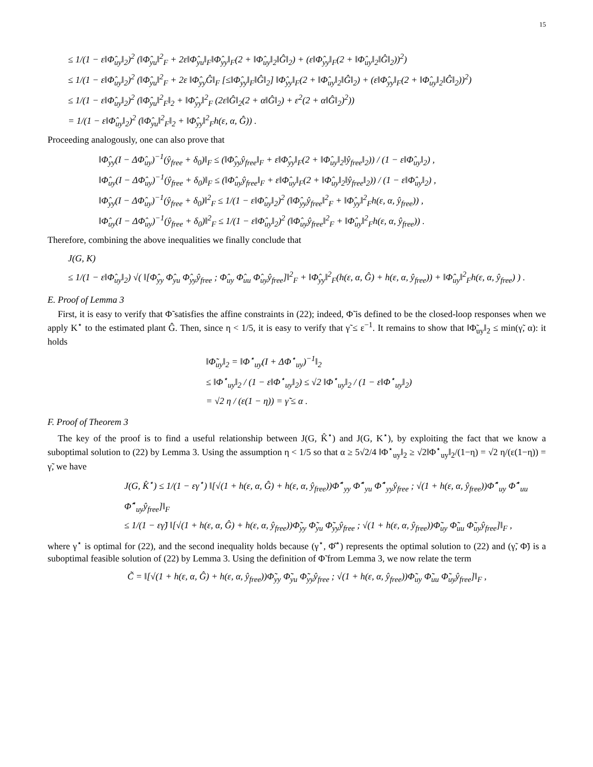15
≤ 1/(1 − ε‖Φ̂<sub>uy</sub>‖<sub>2</sub>)<sup>2</sup> (‖Φ̂<sub>yu</sub>‖<sup>2</sup><sub>F</sub> + 2ε‖Φ̂<sub>yu</sub>‖<sub>F</sub>‖Φ̂<sub>yy</sub>‖<sub>F</sub>(2 + ‖Φ̂<sub>uy</sub>‖<sub>2</sub>‖Ĝ‖<sub>2</sub>) + (ε‖Φ̂<sub>yy</sub>‖<sub>F</sub>(2 + ‖Φ̂<sub>uy</sub>‖<sub>2</sub>‖Ĝ‖<sub>2</sub>))<sup>2</sup>)
≤ 1/(1 − ε‖Φ̂<sub>uy</sub>‖<sub>2</sub>)<sup>2</sup> (‖Φ̂<sub>yu</sub>‖<sup>2</sup><sub>F</sub> + 2ε ‖Φ̂<sub>yy</sub>Ĝ‖<sub>F</sub> [≤‖Φ̂<sub>yy</sub>‖<sub>F</sub>‖Ĝ‖<sub>2</sub>] ‖Φ̂<sub>yy</sub>‖<sub>F</sub>(2 + ‖Φ̂<sub>uy</sub>‖<sub>2</sub>‖Ĝ‖<sub>2</sub>) + (ε‖Φ̂<sub>yy</sub>‖<sub>F</sub>(2 + ‖Φ̂<sub>uy</sub>‖<sub>2</sub>‖Ĝ‖<sub>2</sub>))<sup>2</sup>)
≤ 1/(1 − ε‖Φ̂<sub>uy</sub>‖<sub>2</sub>)<sup>2</sup> (‖Φ̂<sub>yu</sub>‖<sup>2</sup><sub>F</sub>‖<sub>2</sub> + ‖Φ̂<sub>yy</sub>‖<sup>2</sup><sub>F</sub> (2ε‖Ĝ‖<sub>2</sub>(2 + α‖Ĝ‖<sub>2</sub>) + ε<sup>2</sup>(2 + α‖Ĝ‖<sub>2</sub>)<sup>2</sup>))
= 1/(1 − ε‖Φ̂<sub>uy</sub>‖<sub>2</sub>)<sup>2</sup> (‖Φ̂<sub>yu</sub>‖<sup>2</sup><sub>F</sub>‖<sub>2</sub> + ‖Φ̂<sub>yy</sub>‖<sup>2</sup><sub>F</sub>h(ε, α, Ĝ)) .
Proceeding analogously, one can also prove that
‖Φ̂<sub>yy</sub>(I − ΔΦ̂<sub>uy</sub>)<sup>−1</sup>(ŷ<sub>free</sub> + δ<sub>0</sub>)‖<sub>F</sub> ≤ (‖Φ̂<sub>yy</sub>ŷ<sub>free</sub>‖<sub>F</sub> + ε‖Φ̂<sub>yy</sub>‖<sub>F</sub>(2 + ‖Φ̂<sub>uy</sub>‖<sub>2</sub>‖ŷ<sub>free</sub>‖<sub>2</sub>)) / (1 − ε‖Φ̂<sub>uy</sub>‖<sub>2</sub>) ,
‖Φ̂<sub>uy</sub>(I − ΔΦ̂<sub>uy</sub>)<sup>−1</sup>(ŷ<sub>free</sub> + δ<sub>0</sub>)‖<sub>F</sub> ≤ (‖Φ̂<sub>uy</sub>ŷ<sub>free</sub>‖<sub>F</sub> + ε‖Φ̂<sub>uy</sub>‖<sub>F</sub>(2 + ‖Φ̂<sub>uy</sub>‖<sub>2</sub>‖ŷ<sub>free</sub>‖<sub>2</sub>)) / (1 − ε‖Φ̂<sub>uy</sub>‖<sub>2</sub>) ,
‖Φ̂<sub>yy</sub>(I − ΔΦ̂<sub>uy</sub>)<sup>−1</sup>(ŷ<sub>free</sub> + δ<sub>0</sub>)‖<sup>2</sup><sub>F</sub> ≤ 1/(1 − ε‖Φ̂<sub>uy</sub>‖<sub>2</sub>)<sup>2</sup> (‖Φ̂<sub>yy</sub>ŷ<sub>free</sub>‖<sup>2</sup><sub>F</sub> + ‖Φ̂<sub>yy</sub>‖<sup>2</sup><sub>F</sub>h(ε, α, ŷ<sub>free</sub>)) ,
‖Φ̂<sub>uy</sub>(I − ΔΦ̂<sub>uy</sub>)<sup>−1</sup>(ŷ<sub>free</sub> + δ<sub>0</sub>)‖<sup>2</sup><sub>F</sub> ≤ 1/(1 − ε‖Φ̂<sub>uy</sub>‖<sub>2</sub>)<sup>2</sup> (‖Φ̂<sub>uy</sub>ŷ<sub>free</sub>‖<sup>2</sup><sub>F</sub> + ‖Φ̂<sub>uy</sub>‖<sup>2</sup><sub>F</sub>h(ε, α, ŷ<sub>free</sub>)) .
Therefore, combining the above inequalities we finally conclude that
J(G, K)
≤ 1/(1 − ε‖Φ̂<sub>uy</sub>‖<sub>2</sub>) √( ‖[Φ̂<sub>yy</sub> Φ̂<sub>yu</sub> Φ̂<sub>yy</sub>ŷ<sub>free</sub> ; Φ̂<sub>uy</sub> Φ̂<sub>uu</sub> Φ̂<sub>uy</sub>ŷ<sub>free</sub>]‖<sup>2</sup><sub>F</sub> + ‖Φ̂<sub>yy</sub>‖<sup>2</sup><sub>F</sub>(h(ε, α, Ĝ) + h(ε, α, ŷ<sub>free</sub>)) + ‖Φ̂<sub>uy</sub>‖<sup>2</sup><sub>F</sub>h(ε, α, ŷ<sub>free</sub>) ) .
E. Proof of Lemma 3
First, it is easy to verify that Φ̃ satisfies the affine constraints in (22); indeed, Φ̃ is defined to be the closed-loop responses when we apply K<sup>⋆</sup> to the estimated plant Ĝ. Then, since η < 1/5, it is easy to verify that γ̃ ≤ ε<sup>−1</sup>. It remains to show that ‖Φ̃<sub>uy</sub>‖<sub>2</sub> ≤ min(γ̃, α): it holds
‖Φ̃<sub>uy</sub>‖<sub>2</sub> = ‖Φ<sup>⋆</sup><sub>uy</sub>(I + ΔΦ<sup>⋆</sup><sub>uy</sub>)<sup>−1</sup>‖<sub>2</sub>
≤ ‖Φ<sup>⋆</sup><sub>uy</sub>‖<sub>2</sub> / (1 − ε‖Φ<sup>⋆</sup><sub>uy</sub>‖<sub>2</sub>) ≤ √2 ‖Φ<sup>⋆</sup><sub>uy</sub>‖<sub>2</sub> / (1 − ε‖Φ<sup>⋆</sup><sub>uy</sub>‖<sub>2</sub>)
= √2 η / (ε(1 − η)) = γ̃ ≤ α .
F. Proof of Theorem 3
The key of the proof is to find a useful relationship between J(G, K̂<sup>⋆</sup>) and J(G, K<sup>⋆</sup>), by exploiting the fact that we know a suboptimal solution to (22) by Lemma 3. Using the assumption η < 1/5 so that α ≥ 5√2/4 ‖Φ<sup>⋆</sup><sub>uy</sub>‖<sub>2</sub> ≥ √2‖Φ<sup>⋆</sup><sub>uy</sub>‖<sub>2</sub>/(1−η) = √2 η/(ε(1−η)) = γ̃, we have
J(G, K̂<sup>⋆</sup>) ≤ 1/(1 − εγ<sup>⋆</sup>) ‖[√(1 + h(ε, α, Ĝ) + h(ε, α, ŷ<sub>free</sub>))Φ̂<sup>⋆</sup><sub>yy</sub> Φ̂<sup>⋆</sup><sub>yu</sub> Φ̂<sup>⋆</sup><sub>yy</sub>ŷ<sub>free</sub> ; √(1 + h(ε, α, ŷ<sub>free</sub>))Φ̂<sup>⋆</sup><sub>uy</sub> Φ̂<sup>⋆</sup><sub>uu</sub> Φ̂<sup>⋆</sup><sub>uy</sub>ŷ<sub>free</sub>]‖<sub>F</sub>
≤ 1/(1 − εγ̃) ‖[√(1 + h(ε, α, Ĝ) + h(ε, α, ŷ<sub>free</sub>))Φ̃<sub>yy</sub> Φ̃<sub>yu</sub> Φ̃<sub>yy</sub>ŷ<sub>free</sub> ; √(1 + h(ε, α, ŷ<sub>free</sub>))Φ̃<sub>uy</sub> Φ̃<sub>uu</sub> Φ̃<sub>uy</sub>ŷ<sub>free</sub>]‖<sub>F</sub> ,
where γ<sup>⋆</sup> is optimal for (22), and the second inequality holds because (γ<sup>⋆</sup>, Φ̂<sup>⋆</sup>) represents the optimal solution to (22) and (γ̃, Φ̃) is a suboptimal feasible solution of (22) by Lemma 3. Using the definition of Φ̃ from Lemma 3, we now relate the term
C̃ = ‖[√(1 + h(ε, α, Ĝ) + h(ε, α, ŷ<sub>free</sub>))Φ̃<sub>yy</sub> Φ̃<sub>yu</sub> Φ̃<sub>yy</sub>ŷ<sub>free</sub> ; √(1 + h(ε, α, ŷ<sub>free</sub>))Φ̃<sub>uy</sub> Φ̃<sub>uu</sub> Φ̃<sub>uy</sub>ŷ<sub>free</sub>]‖<sub>F</sub> ,